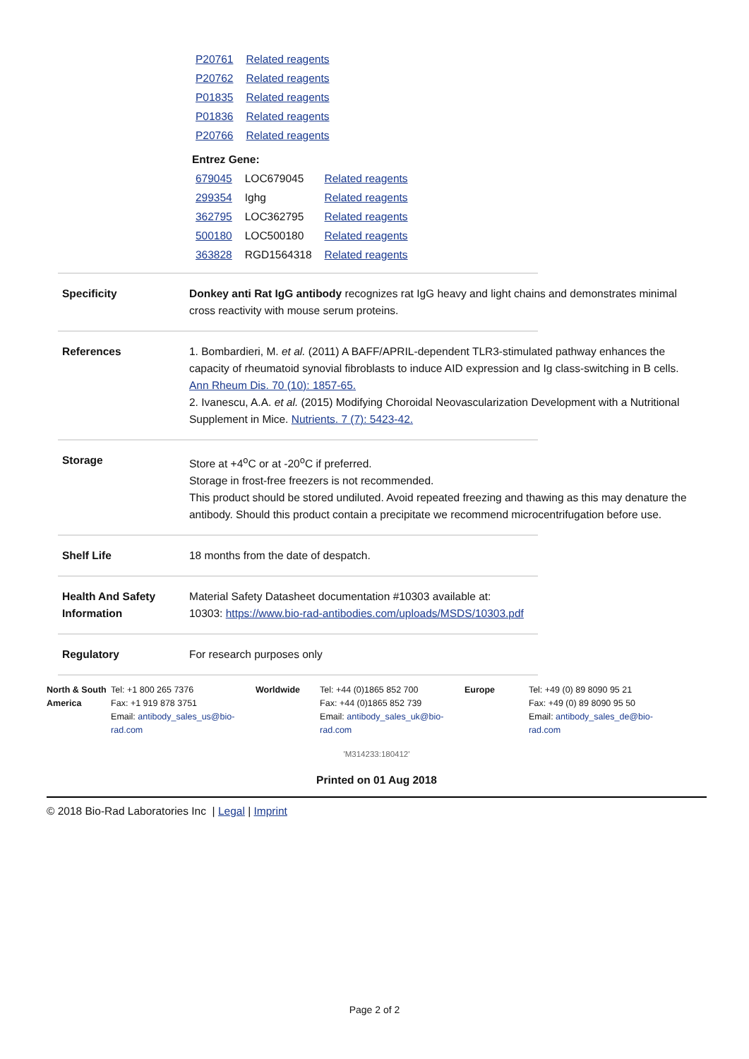| P20761 | Related reagents |
| P20762 | Related reagents |
| P01835 | Related reagents |
| P01836 | Related reagents |
| P20766 | Related reagents |
Entrez Gene:
| 679045 | LOC679045 | Related reagents |
| 299354 | Ighg | Related reagents |
| 362795 | LOC362795 | Related reagents |
| 500180 | LOC500180 | Related reagents |
| 363828 | RGD1564318 | Related reagents |
Specificity Donkey anti Rat IgG antibody recognizes rat IgG heavy and light chains and demonstrates minimal cross reactivity with mouse serum proteins.
References 1. Bombardieri, M. et al. (2011) A BAFF/APRIL-dependent TLR3-stimulated pathway enhances the capacity of rheumatoid synovial fibroblasts to induce AID expression and Ig class-switching in B cells. Ann Rheum Dis. 70 (10): 1857-65.
2. Ivanescu, A.A. et al. (2015) Modifying Choroidal Neovascularization Development with a Nutritional Supplement in Mice. Nutrients. 7 (7): 5423-42.
Storage Store at +4<sup>o</sup>C or at -20<sup>o</sup>C if preferred.
Storage in frost-free freezers is not recommended.
This product should be stored undiluted. Avoid repeated freezing and thawing as this may denature the antibody. Should this product contain a precipitate we recommend microcentrifugation before use.
Shelf Life 18 months from the date of despatch.
Health And Safety Information
Material Safety Datasheet documentation #10303 available at:
10303: https://www.bio-rad-antibodies.com/uploads/MSDS/10303.pdf
Regulatory For research purposes only
North & South America
Tel: +1 800 265 7376
Fax: +1 919 878 3751
Email: antibody_sales_us@bio-rad.com
Worldwide Tel: +44 (0)1865 852 700
Fax: +44 (0)1865 852 739
Email: antibody_sales_uk@bio-rad.com
Europe Tel: +49 (0) 89 8090 95 21
Fax: +49 (0) 89 8090 95 50
Email: antibody_sales_de@bio-rad.com
'M314233:180412'
Printed on 01 Aug 2018
© 2018 Bio-Rad Laboratories Inc | Legal | Imprint
Page 2 of 2